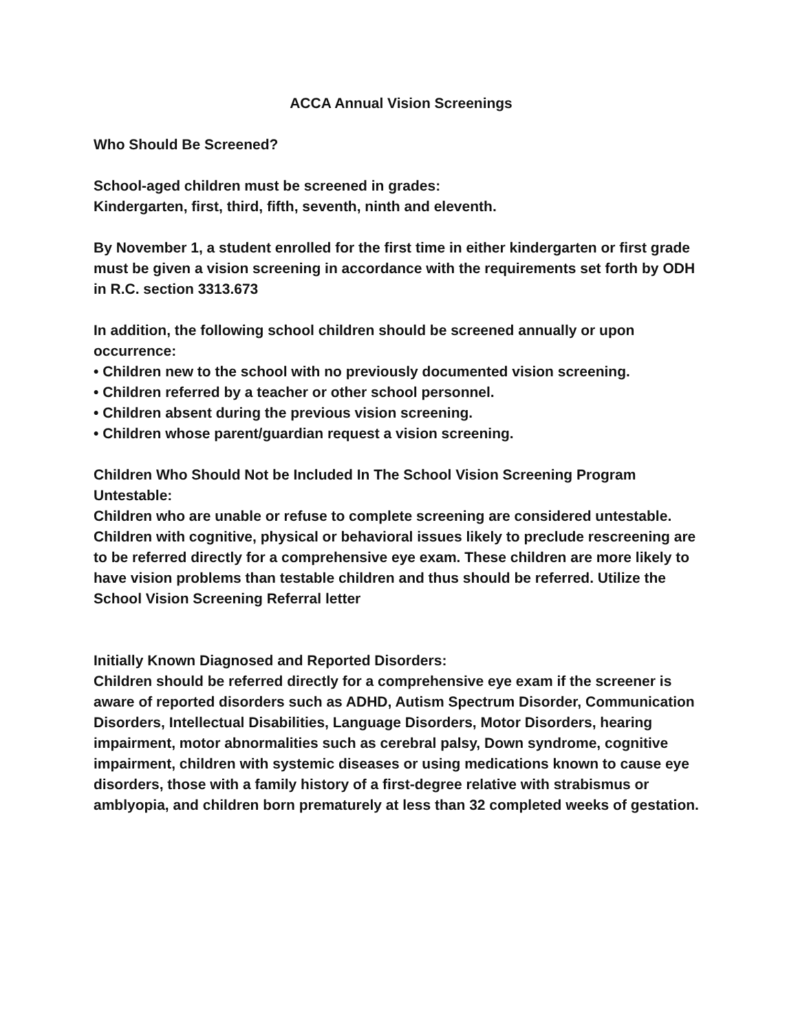ACCA Annual Vision Screenings
Who Should Be Screened?
School-aged children must be screened in grades:
Kindergarten, first, third, fifth, seventh, ninth and eleventh.
By November 1, a student enrolled for the first time in either kindergarten or first grade must be given a vision screening in accordance with the requirements set forth by ODH in R.C. section 3313.673
In addition, the following school children should be screened annually or upon occurrence:
• Children new to the school with no previously documented vision screening.
• Children referred by a teacher or other school personnel.
• Children absent during the previous vision screening.
• Children whose parent/guardian request a vision screening.
Children Who Should Not be Included In The School Vision Screening Program
Untestable:
Children who are unable or refuse to complete screening are considered untestable. Children with cognitive, physical or behavioral issues likely to preclude rescreening are to be referred directly for a comprehensive eye exam. These children are more likely to have vision problems than testable children and thus should be referred. Utilize the School Vision Screening Referral letter
Initially Known Diagnosed and Reported Disorders:
Children should be referred directly for a comprehensive eye exam if the screener is aware of reported disorders such as ADHD, Autism Spectrum Disorder, Communication Disorders, Intellectual Disabilities, Language Disorders, Motor Disorders, hearing impairment, motor abnormalities such as cerebral palsy, Down syndrome, cognitive impairment, children with systemic diseases or using medications known to cause eye disorders, those with a family history of a first-degree relative with strabismus or amblyopia, and children born prematurely at less than 32 completed weeks of gestation.